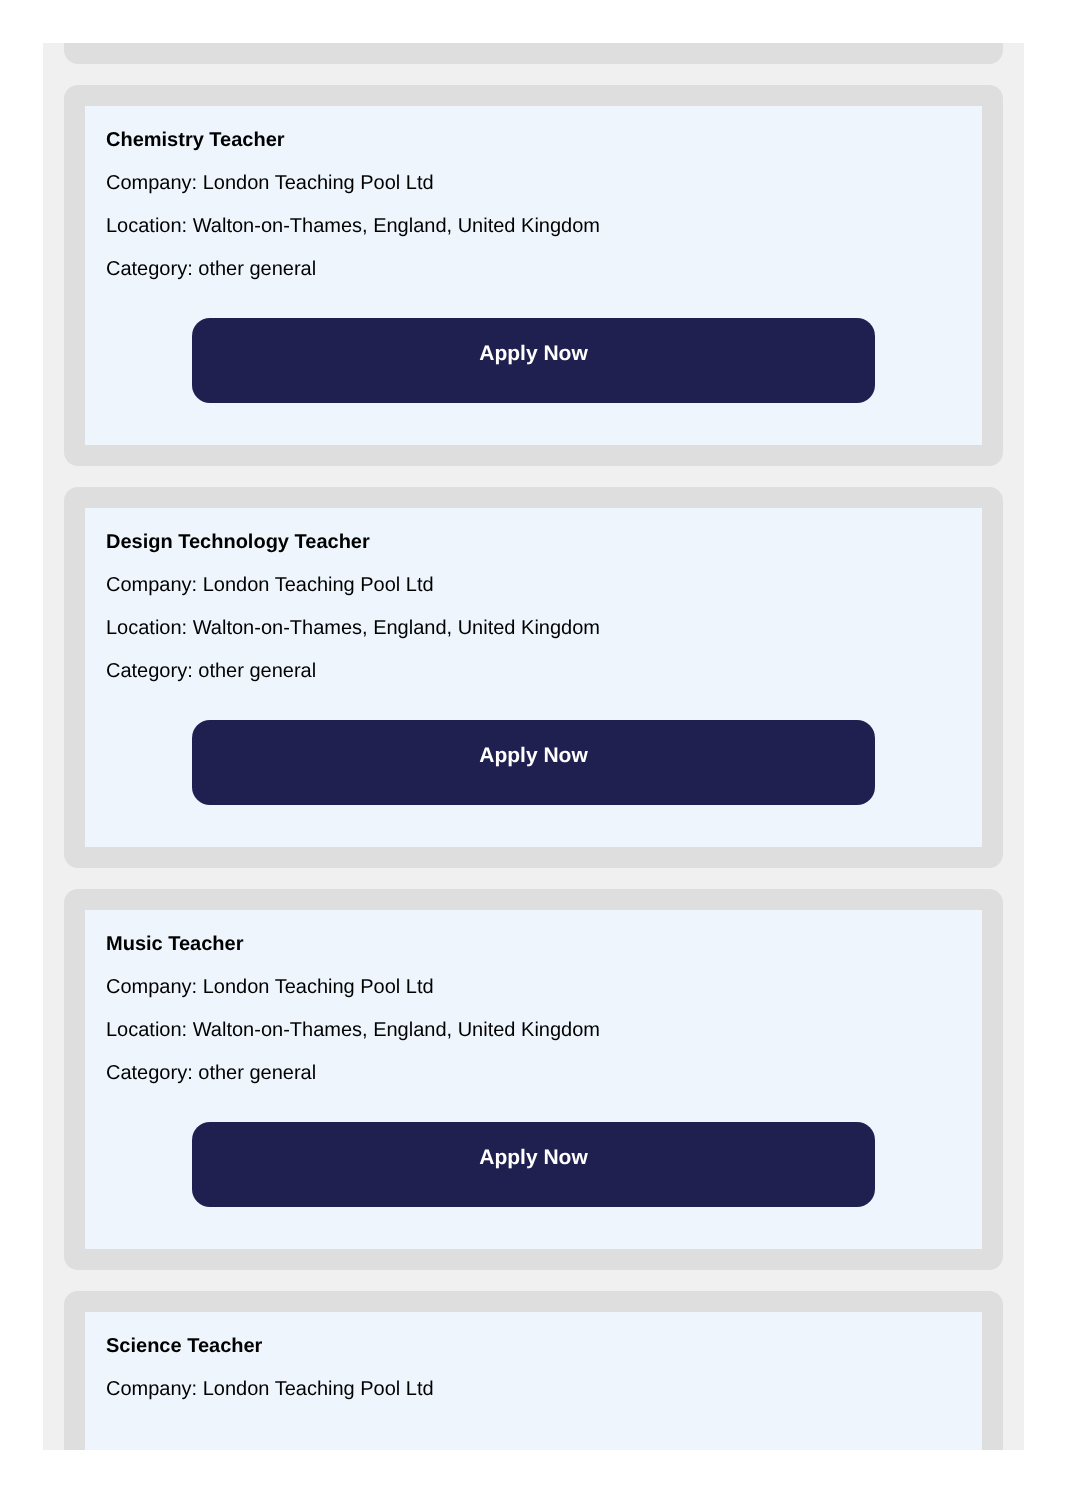Chemistry Teacher
Company: London Teaching Pool Ltd
Location: Walton-on-Thames, England, United Kingdom
Category: other general
Apply Now
Design Technology Teacher
Company: London Teaching Pool Ltd
Location: Walton-on-Thames, England, United Kingdom
Category: other general
Apply Now
Music Teacher
Company: London Teaching Pool Ltd
Location: Walton-on-Thames, England, United Kingdom
Category: other general
Apply Now
Science Teacher
Company: London Teaching Pool Ltd